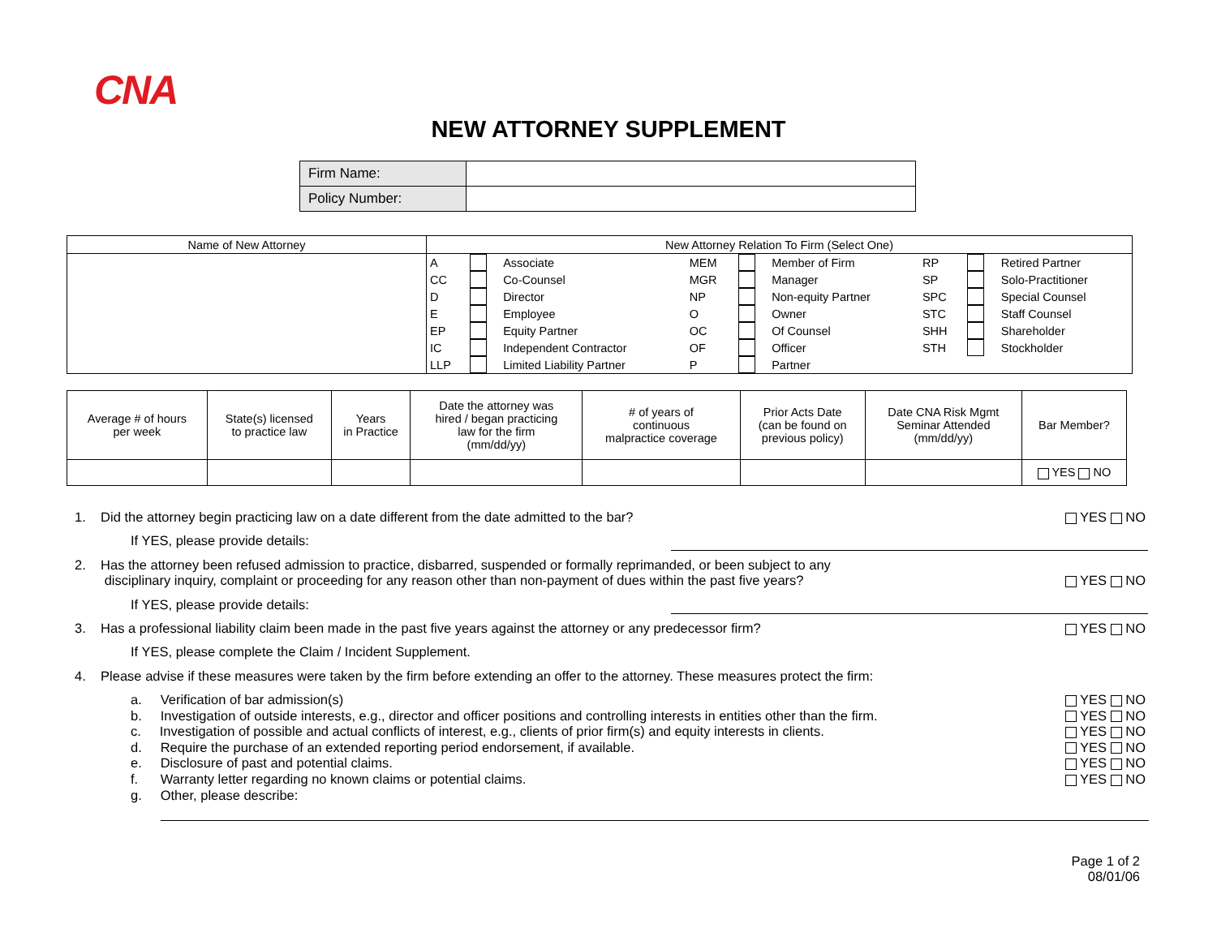CNA
NEW ATTORNEY SUPPLEMENT
| Firm Name: | |
| Policy Number: | |
| Name of New Attorney | New Attorney Relation To Firm (Select One) | | | | | | | | |
| | A | | Associate | MEM | | Member of Firm | RP | | Retired Partner |
| | CC | | Co-Counsel | MGR | | Manager | SP | | Solo-Practitioner |
| | D | | Director | NP | | Non-equity Partner | SPC | | Special Counsel |
| | E | | Employee | O | | Owner | STC | | Staff Counsel |
| | EP | | Equity Partner | OC | | Of Counsel | SHH | | Shareholder |
| | IC | | Independent Contractor | OF | | Officer | STH | | Stockholder |
| | LLP | | Limited Liability Partner | P | | Partner | | | |
| Average # of hours per week | State(s) licensed to practice law | Years in Practice | Date the attorney was hired / began practicing law for the firm (mm/dd/yy) | # of years of continuous malpractice coverage | Prior Acts Date (can be found on previous policy) | Date CNA Risk Mgmt Seminar Attended (mm/dd/yy) | Bar Member? |
| | | | | | | | YES NO |
1. Did the attorney begin practicing law on a date different from the date admitted to the bar? YES NO
If YES, please provide details:
2. Has the attorney been refused admission to practice, disbarred, suspended or formally reprimanded, or been subject to any
disciplinary inquiry, complaint or proceeding for any reason other than non-payment of dues within the past five years?
YES NO
If YES, please provide details:
3. Has a professional liability claim been made in the past five years against the attorney or any predecessor firm? YES NO
If YES, please complete the Claim / Incident Supplement.
4. Please advise if these measures were taken by the firm before extending an offer to the attorney. These measures protect the firm:
a. Verification of bar admission(s) YES NO
b. Investigation of outside interests, e.g., director and officer positions and controlling interests in entities other than the firm. YES NO
c. Investigation of possible and actual conflicts of interest, e.g., clients of prior firm(s) and equity interests in clients. YES NO
d. Require the purchase of an extended reporting period endorsement, if available. YES NO
e. Disclosure of past and potential claims. YES NO
f. Warranty letter regarding no known claims or potential claims. YES NO
g. Other, please describe:
Page 1 of 2
08/01/06